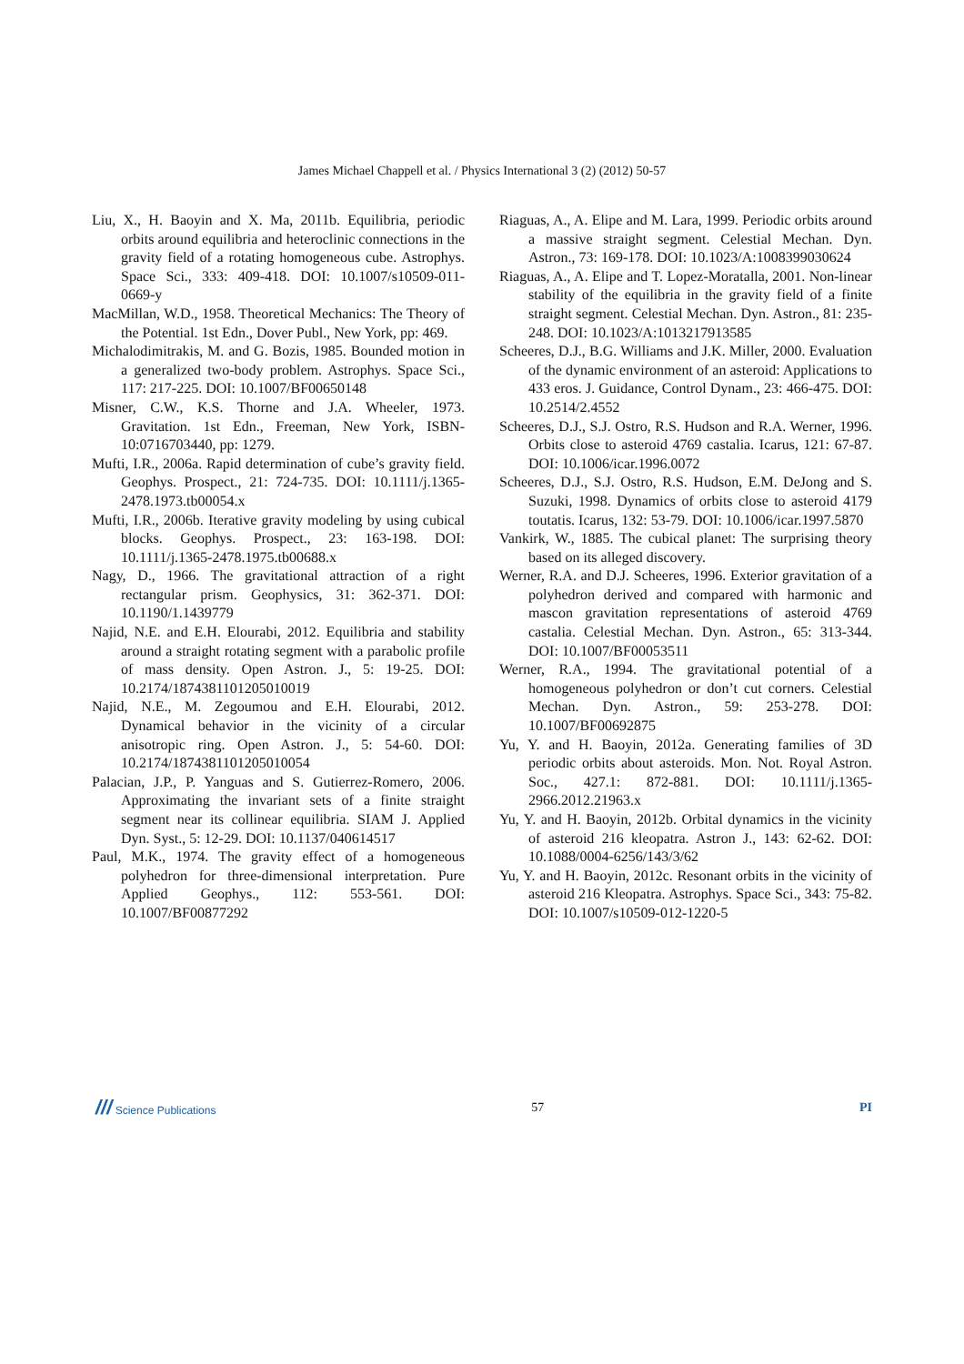James Michael Chappell et al. / Physics International 3 (2) (2012) 50-57
Liu, X., H. Baoyin and X. Ma, 2011b. Equilibria, periodic orbits around equilibria and heteroclinic connections in the gravity field of a rotating homogeneous cube. Astrophys. Space Sci., 333: 409-418. DOI: 10.1007/s10509-011-0669-y
MacMillan, W.D., 1958. Theoretical Mechanics: The Theory of the Potential. 1st Edn., Dover Publ., New York, pp: 469.
Michalodimitrakis, M. and G. Bozis, 1985. Bounded motion in a generalized two-body problem. Astrophys. Space Sci., 117: 217-225. DOI: 10.1007/BF00650148
Misner, C.W., K.S. Thorne and J.A. Wheeler, 1973. Gravitation. 1st Edn., Freeman, New York, ISBN-10:0716703440, pp: 1279.
Mufti, I.R., 2006a. Rapid determination of cube’s gravity field. Geophys. Prospect., 21: 724-735. DOI: 10.1111/j.1365-2478.1973.tb00054.x
Mufti, I.R., 2006b. Iterative gravity modeling by using cubical blocks. Geophys. Prospect., 23: 163-198. DOI: 10.1111/j.1365-2478.1975.tb00688.x
Nagy, D., 1966. The gravitational attraction of a right rectangular prism. Geophysics, 31: 362-371. DOI: 10.1190/1.1439779
Najid, N.E. and E.H. Elourabi, 2012. Equilibria and stability around a straight rotating segment with a parabolic profile of mass density. Open Astron. J., 5: 19-25. DOI: 10.2174/1874381101205010019
Najid, N.E., M. Zegoumou and E.H. Elourabi, 2012. Dynamical behavior in the vicinity of a circular anisotropic ring. Open Astron. J., 5: 54-60. DOI: 10.2174/1874381101205010054
Palacian, J.P., P. Yanguas and S. Gutierrez-Romero, 2006. Approximating the invariant sets of a finite straight segment near its collinear equilibria. SIAM J. Applied Dyn. Syst., 5: 12-29. DOI: 10.1137/040614517
Paul, M.K., 1974. The gravity effect of a homogeneous polyhedron for three-dimensional interpretation. Pure Applied Geophys., 112: 553-561. DOI: 10.1007/BF00877292
Riaguas, A., A. Elipe and M. Lara, 1999. Periodic orbits around a massive straight segment. Celestial Mechan. Dyn. Astron., 73: 169-178. DOI: 10.1023/A:1008399030624
Riaguas, A., A. Elipe and T. Lopez-Moratalla, 2001. Non-linear stability of the equilibria in the gravity field of a finite straight segment. Celestial Mechan. Dyn. Astron., 81: 235-248. DOI: 10.1023/A:1013217913585
Scheeres, D.J., B.G. Williams and J.K. Miller, 2000. Evaluation of the dynamic environment of an asteroid: Applications to 433 eros. J. Guidance, Control Dynam., 23: 466-475. DOI: 10.2514/2.4552
Scheeres, D.J., S.J. Ostro, R.S. Hudson and R.A. Werner, 1996. Orbits close to asteroid 4769 castalia. Icarus, 121: 67-87. DOI: 10.1006/icar.1996.0072
Scheeres, D.J., S.J. Ostro, R.S. Hudson, E.M. DeJong and S. Suzuki, 1998. Dynamics of orbits close to asteroid 4179 toutatis. Icarus, 132: 53-79. DOI: 10.1006/icar.1997.5870
Vankirk, W., 1885. The cubical planet: The surprising theory based on its alleged discovery.
Werner, R.A. and D.J. Scheeres, 1996. Exterior gravitation of a polyhedron derived and compared with harmonic and mascon gravitation representations of asteroid 4769 castalia. Celestial Mechan. Dyn. Astron., 65: 313-344. DOI: 10.1007/BF00053511
Werner, R.A., 1994. The gravitational potential of a homogeneous polyhedron or don’t cut corners. Celestial Mechan. Dyn. Astron., 59: 253-278. DOI: 10.1007/BF00692875
Yu, Y. and H. Baoyin, 2012a. Generating families of 3D periodic orbits about asteroids. Mon. Not. Royal Astron. Soc., 427.1: 872-881. DOI: 10.1111/j.1365-2966.2012.21963.x
Yu, Y. and H. Baoyin, 2012b. Orbital dynamics in the vicinity of asteroid 216 kleopatra. Astron J., 143: 62-62. DOI: 10.1088/0004-6256/143/3/62
Yu, Y. and H. Baoyin, 2012c. Resonant orbits in the vicinity of asteroid 216 Kleopatra. Astrophys. Space Sci., 343: 75-82. DOI: 10.1007/s10509-012-1220-5
/// Science Publications 57 PI